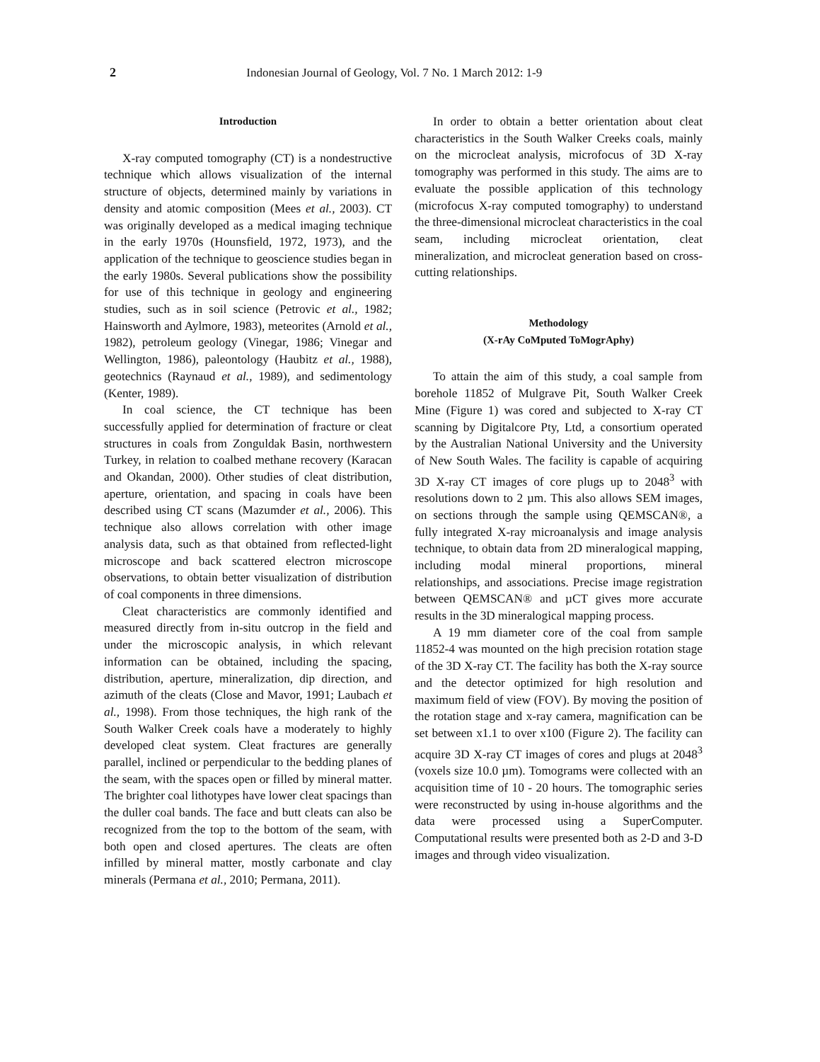2 Indonesian Journal of Geology, Vol. 7 No. 1 March 2012: 1-9
Introduction
X-ray computed tomography (CT) is a nondestructive technique which allows visualization of the internal structure of objects, determined mainly by variations in density and atomic composition (Mees et al., 2003). CT was originally developed as a medical imaging technique in the early 1970s (Hounsfield, 1972, 1973), and the application of the technique to geoscience studies began in the early 1980s. Several publications show the possibility for use of this technique in geology and engineering studies, such as in soil science (Petrovic et al., 1982; Hainsworth and Aylmore, 1983), meteorites (Arnold et al., 1982), petroleum geology (Vinegar, 1986; Vinegar and Wellington, 1986), paleontology (Haubitz et al., 1988), geotechnics (Raynaud et al., 1989), and sedimentology (Kenter, 1989).
In coal science, the CT technique has been successfully applied for determination of fracture or cleat structures in coals from Zonguldak Basin, northwestern Turkey, in relation to coalbed methane recovery (Karacan and Okandan, 2000). Other studies of cleat distribution, aperture, orientation, and spacing in coals have been described using CT scans (Mazumder et al., 2006). This technique also allows correlation with other image analysis data, such as that obtained from reflected-light microscope and back scattered electron microscope observations, to obtain better visualization of distribution of coal components in three dimensions.
Cleat characteristics are commonly identified and measured directly from in-situ outcrop in the field and under the microscopic analysis, in which relevant information can be obtained, including the spacing, distribution, aperture, mineralization, dip direction, and azimuth of the cleats (Close and Mavor, 1991; Laubach et al., 1998). From those techniques, the high rank of the South Walker Creek coals have a moderately to highly developed cleat system. Cleat fractures are generally parallel, inclined or perpendicular to the bedding planes of the seam, with the spaces open or filled by mineral matter. The brighter coal lithotypes have lower cleat spacings than the duller coal bands. The face and butt cleats can also be recognized from the top to the bottom of the seam, with both open and closed apertures. The cleats are often infilled by mineral matter, mostly carbonate and clay minerals (Permana et al., 2010; Permana, 2011).
In order to obtain a better orientation about cleat characteristics in the South Walker Creeks coals, mainly on the microcleat analysis, microfocus of 3D X-ray tomography was performed in this study. The aims are to evaluate the possible application of this technology (microfocus X-ray computed tomography) to understand the three-dimensional microcleat characteristics in the coal seam, including microcleat orientation, cleat mineralization, and microcleat generation based on cross-cutting relationships.
Methodology
(X-rAy CoMputed ToMogrAphy)
To attain the aim of this study, a coal sample from borehole 11852 of Mulgrave Pit, South Walker Creek Mine (Figure 1) was cored and subjected to X-ray CT scanning by Digitalcore Pty, Ltd, a consortium operated by the Australian National University and the University of New South Wales. The facility is capable of acquiring 3D X-ray CT images of core plugs up to 2048<sup>3</sup> with resolutions down to 2 µm. This also allows SEM images, on sections through the sample using QEMSCAN®, a fully integrated X-ray microanalysis and image analysis technique, to obtain data from 2D mineralogical mapping, including modal mineral proportions, mineral relationships, and associations. Precise image registration between QEMSCAN® and µCT gives more accurate results in the 3D mineralogical mapping process.
A 19 mm diameter core of the coal from sample 11852-4 was mounted on the high precision rotation stage of the 3D X-ray CT. The facility has both the X-ray source and the detector optimized for high resolution and maximum field of view (FOV). By moving the position of the rotation stage and x-ray camera, magnification can be set between x1.1 to over x100 (Figure 2). The facility can acquire 3D X-ray CT images of cores and plugs at 2048<sup>3</sup> (voxels size 10.0 µm). Tomograms were collected with an acquisition time of 10 - 20 hours. The tomographic series were reconstructed by using in-house algorithms and the data were processed using a SuperComputer. Computational results were presented both as 2-D and 3-D images and through video visualization.